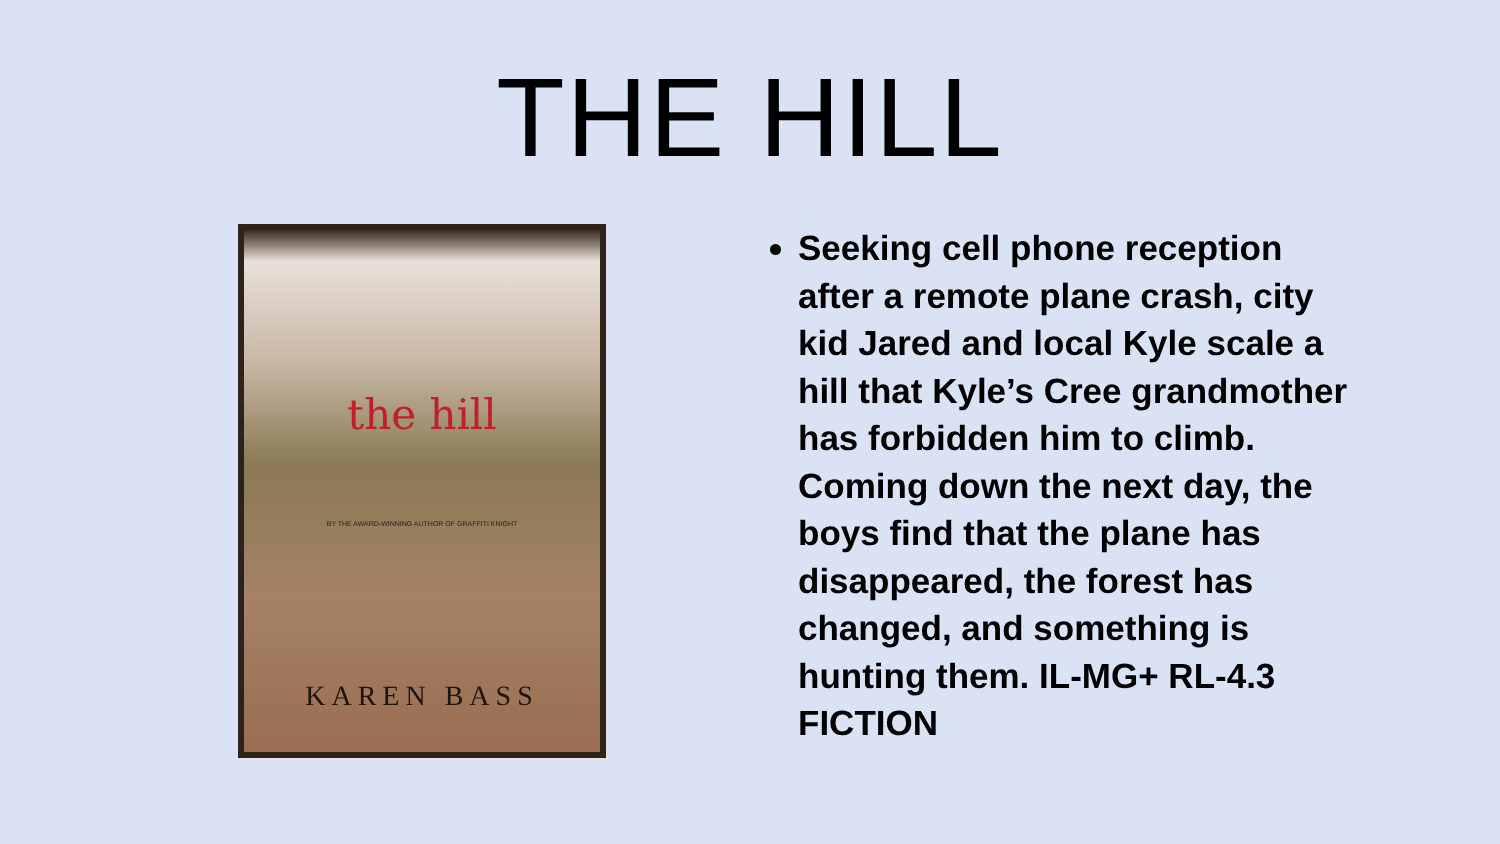THE HILL
the hill
BY THE AWARD-WINNING AUTHOR OF GRAFFITI KNIGHT
KAREN BASS
Seeking cell phone reception after a remote plane crash, city kid Jared and local Kyle scale a hill that Kyle’s Cree grandmother has forbidden him to climb. Coming down the next day, the boys find that the plane has disappeared, the forest has changed, and something is hunting them. IL-MG+ RL-4.3 FICTION